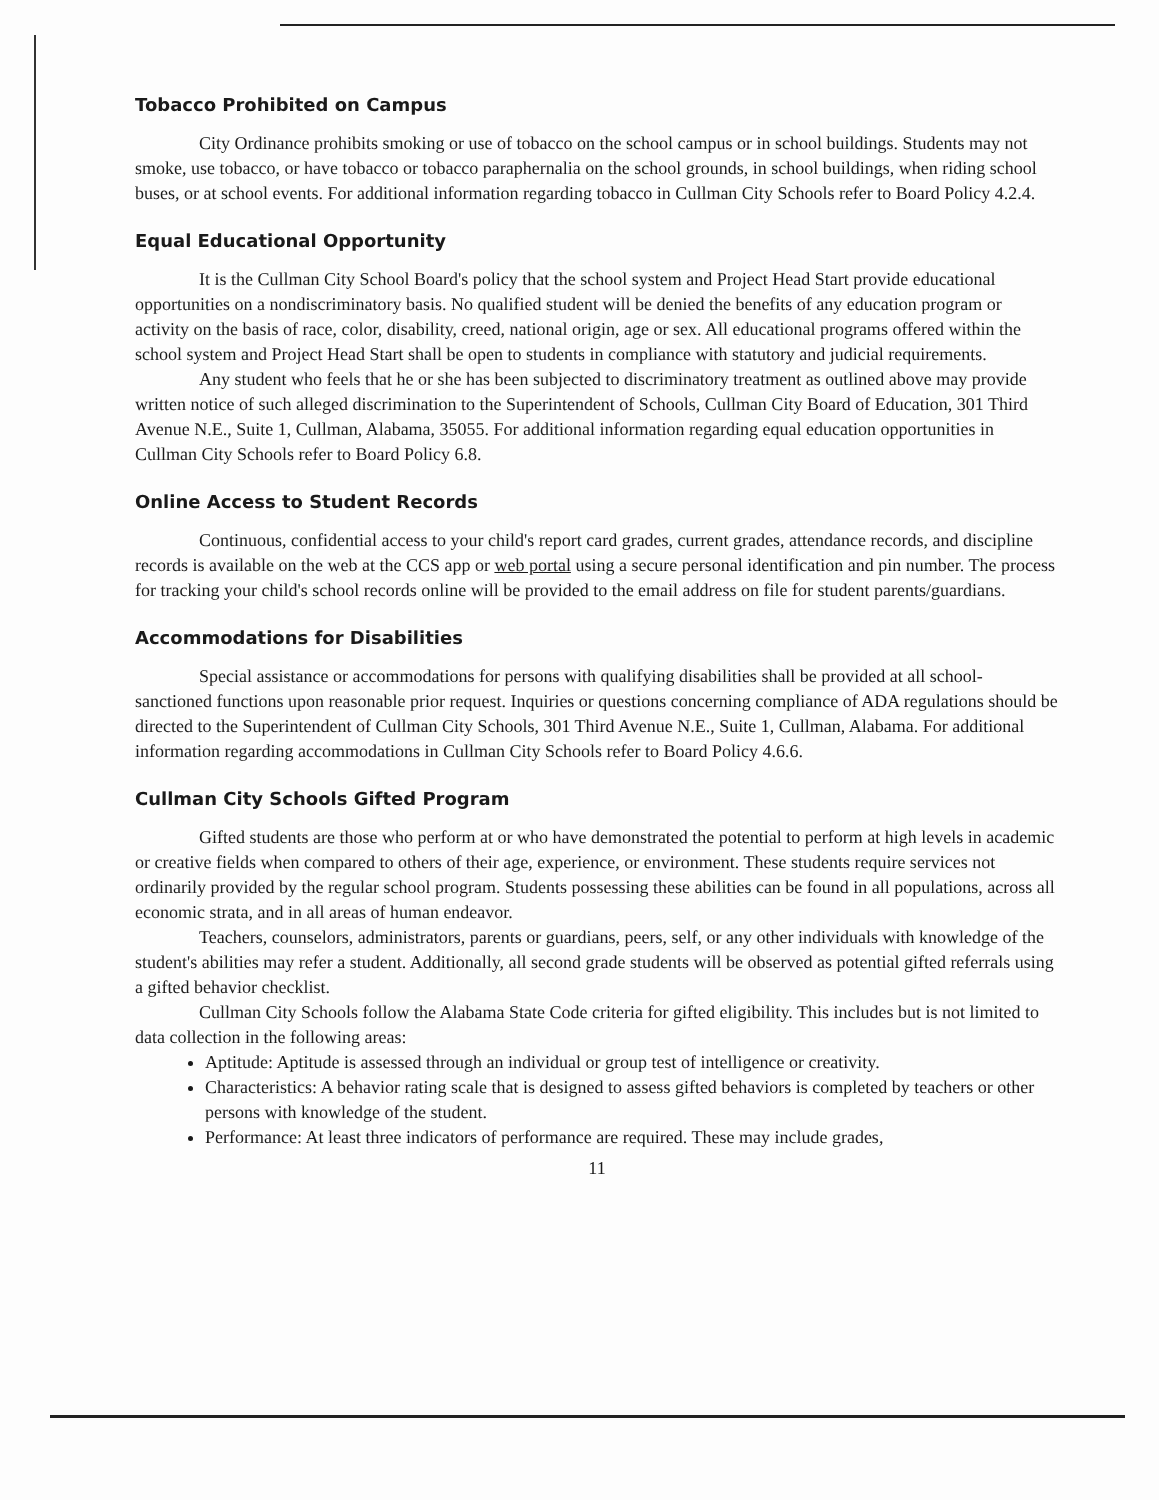Tobacco Prohibited on Campus
City Ordinance prohibits smoking or use of tobacco on the school campus or in school buildings. Students may not smoke, use tobacco, or have tobacco or tobacco paraphernalia on the school grounds, in school buildings, when riding school buses, or at school events. For additional information regarding tobacco in Cullman City Schools refer to Board Policy 4.2.4.
Equal Educational Opportunity
It is the Cullman City School Board's policy that the school system and Project Head Start provide educational opportunities on a nondiscriminatory basis. No qualified student will be denied the benefits of any education program or activity on the basis of race, color, disability, creed, national origin, age or sex. All educational programs offered within the school system and Project Head Start shall be open to students in compliance with statutory and judicial requirements.
Any student who feels that he or she has been subjected to discriminatory treatment as outlined above may provide written notice of such alleged discrimination to the Superintendent of Schools, Cullman City Board of Education, 301 Third Avenue N.E., Suite 1, Cullman, Alabama, 35055. For additional information regarding equal education opportunities in Cullman City Schools refer to Board Policy 6.8.
Online Access to Student Records
Continuous, confidential access to your child's report card grades, current grades, attendance records, and discipline records is available on the web at the CCS app or web portal using a secure personal identification and pin number. The process for tracking your child's school records online will be provided to the email address on file for student parents/guardians.
Accommodations for Disabilities
Special assistance or accommodations for persons with qualifying disabilities shall be provided at all school-sanctioned functions upon reasonable prior request. Inquiries or questions concerning compliance of ADA regulations should be directed to the Superintendent of Cullman City Schools, 301 Third Avenue N.E., Suite 1, Cullman, Alabama. For additional information regarding accommodations in Cullman City Schools refer to Board Policy 4.6.6.
Cullman City Schools Gifted Program
Gifted students are those who perform at or who have demonstrated the potential to perform at high levels in academic or creative fields when compared to others of their age, experience, or environment. These students require services not ordinarily provided by the regular school program. Students possessing these abilities can be found in all populations, across all economic strata, and in all areas of human endeavor.
Teachers, counselors, administrators, parents or guardians, peers, self, or any other individuals with knowledge of the student's abilities may refer a student. Additionally, all second grade students will be observed as potential gifted referrals using a gifted behavior checklist.
Cullman City Schools follow the Alabama State Code criteria for gifted eligibility. This includes but is not limited to data collection in the following areas:
Aptitude: Aptitude is assessed through an individual or group test of intelligence or creativity.
Characteristics: A behavior rating scale that is designed to assess gifted behaviors is completed by teachers or other persons with knowledge of the student.
Performance: At least three indicators of performance are required. These may include grades,
11